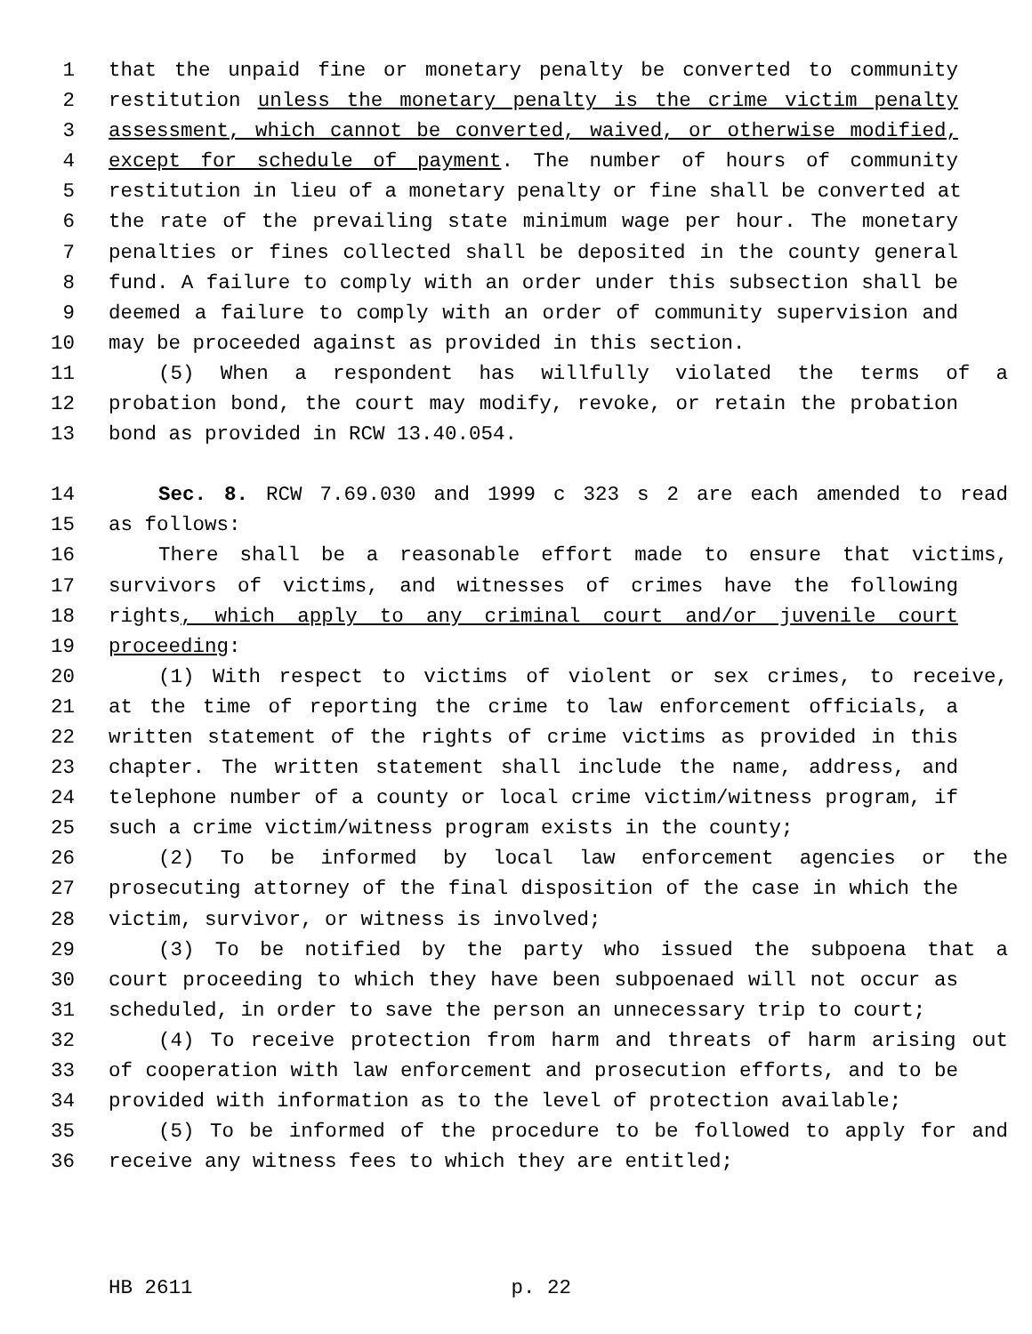1 that the unpaid fine or monetary penalty be converted to community
2 restitution unless the monetary penalty is the crime victim penalty
3 assessment, which cannot be converted, waived, or otherwise modified,
4 except for schedule of payment. The number of hours of community
5 restitution in lieu of a monetary penalty or fine shall be converted at
6 the rate of the prevailing state minimum wage per hour. The monetary
7 penalties or fines collected shall be deposited in the county general
8 fund. A failure to comply with an order under this subsection shall be
9 deemed a failure to comply with an order of community supervision and
10 may be proceeded against as provided in this section.
11 (5) When a respondent has willfully violated the terms of a
12 probation bond, the court may modify, revoke, or retain the probation
13 bond as provided in RCW 13.40.054.
14 Sec. 8. RCW 7.69.030 and 1999 c 323 s 2 are each amended to read
15 as follows:
16 There shall be a reasonable effort made to ensure that victims,
17 survivors of victims, and witnesses of crimes have the following
18 rights, which apply to any criminal court and/or juvenile court
19 proceeding:
20 (1) With respect to victims of violent or sex crimes, to receive,
21 at the time of reporting the crime to law enforcement officials, a
22 written statement of the rights of crime victims as provided in this
23 chapter. The written statement shall include the name, address, and
24 telephone number of a county or local crime victim/witness program, if
25 such a crime victim/witness program exists in the county;
26 (2) To be informed by local law enforcement agencies or the
27 prosecuting attorney of the final disposition of the case in which the
28 victim, survivor, or witness is involved;
29 (3) To be notified by the party who issued the subpoena that a
30 court proceeding to which they have been subpoenaed will not occur as
31 scheduled, in order to save the person an unnecessary trip to court;
32 (4) To receive protection from harm and threats of harm arising out
33 of cooperation with law enforcement and prosecution efforts, and to be
34 provided with information as to the level of protection available;
35 (5) To be informed of the procedure to be followed to apply for and
36 receive any witness fees to which they are entitled;
HB 2611 p. 22